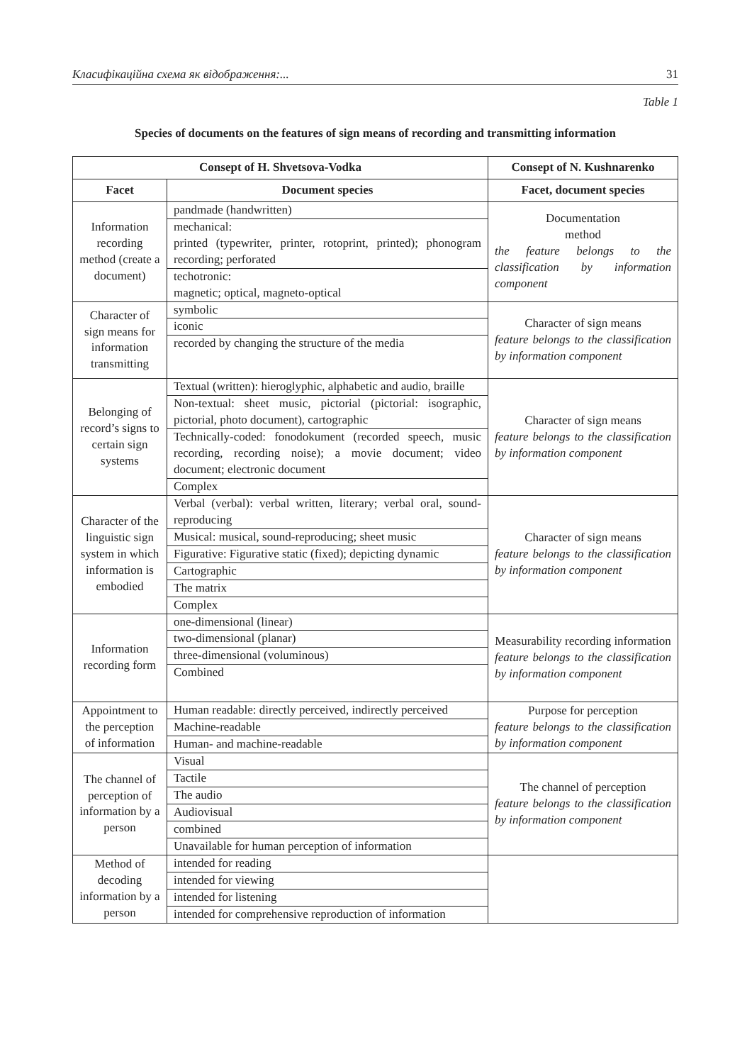Класифікаційна схема як відображення:... 31
Table 1
Species of documents on the features of sign means of recording and transmitting information
| Consept of H. Shvetsova-Vodka | | Consept of N. Kushnarenko |
| --- | --- | --- |
| Facet | Document species | Facet, document species |
| Information recording method (create a document) | pandmade (handwritten) | Documentation method the feature belongs to the classification by information component |
| | mechanical: printed (typewriter, printer, rotoprint, printed); phonogram recording; perforated | |
| | techotronic: magnetic; optical, magneto-optical | |
| Character of sign means for information transmitting | symbolic | Character of sign means feature belongs to the classification by information component |
| | iconic | |
| | recorded by changing the structure of the media | |
| Belonging of record’s signs to certain sign systems | Textual (written): hieroglyphic, alphabetic and audio, braille | Character of sign means feature belongs to the classification by information component |
| | Non-textual: sheet music, pictorial (pictorial: isographic, pictorial, photo document), cartographic | |
| | Technically-coded: fonodokument (recorded speech, music recording, recording noise); a movie document; video document; electronic document | |
| | Complex | |
| Character of the linguistic sign system in which information is embodied | Verbal (verbal): verbal written, literary; verbal oral, sound-reproducing | Character of sign means feature belongs to the classification by information component |
| | Musical: musical, sound-reproducing; sheet music | |
| | Figurative: Figurative static (fixed); depicting dynamic | |
| | Cartographic | |
| | The matrix | |
| | Complex | |
| Information recording form | one-dimensional (linear) | Measurability recording information feature belongs to the classification by information component |
| | two-dimensional (planar) | |
| | three-dimensional (voluminous) | |
| | Combined | |
| Appointment to the perception of information | Human readable: directly perceived, indirectly perceived | Purpose for perception feature belongs to the classification by information component |
| | Machine-readable | |
| | Human- and machine-readable | |
| The channel of perception of information by a person | Visual | The channel of perception feature belongs to the classification by information component |
| | Tactile | |
| | The audio | |
| | Audiovisual | |
| | combined | |
| | Unavailable for human perception of information | |
| Method of decoding information by a person | intended for reading | |
| | intended for viewing | |
| | intended for listening | |
| | intended for comprehensive reproduction of information | |